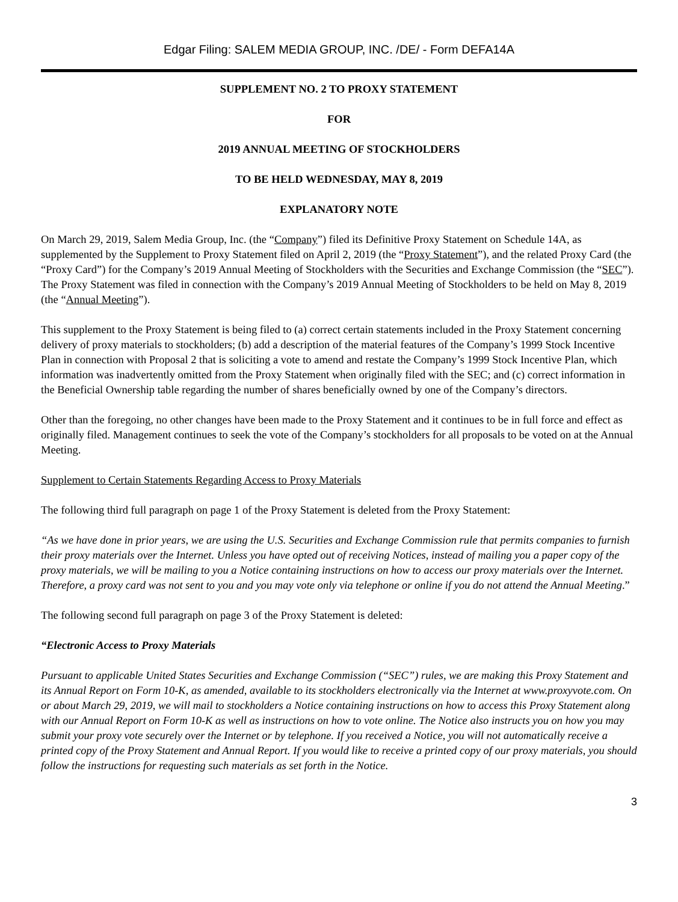Edgar Filing: SALEM MEDIA GROUP, INC. /DE/ - Form DEFA14A
SUPPLEMENT NO. 2 TO PROXY STATEMENT
FOR
2019 ANNUAL MEETING OF STOCKHOLDERS
TO BE HELD WEDNESDAY, MAY 8, 2019
EXPLANATORY NOTE
On March 29, 2019, Salem Media Group, Inc. (the “Company”) filed its Definitive Proxy Statement on Schedule 14A, as supplemented by the Supplement to Proxy Statement filed on April 2, 2019 (the “Proxy Statement”), and the related Proxy Card (the “Proxy Card”) for the Company’s 2019 Annual Meeting of Stockholders with the Securities and Exchange Commission (the “SEC”). The Proxy Statement was filed in connection with the Company’s 2019 Annual Meeting of Stockholders to be held on May 8, 2019 (the “Annual Meeting”).
This supplement to the Proxy Statement is being filed to (a) correct certain statements included in the Proxy Statement concerning delivery of proxy materials to stockholders; (b) add a description of the material features of the Company’s 1999 Stock Incentive Plan in connection with Proposal 2 that is soliciting a vote to amend and restate the Company’s 1999 Stock Incentive Plan, which information was inadvertently omitted from the Proxy Statement when originally filed with the SEC; and (c) correct information in the Beneficial Ownership table regarding the number of shares beneficially owned by one of the Company’s directors.
Other than the foregoing, no other changes have been made to the Proxy Statement and it continues to be in full force and effect as originally filed. Management continues to seek the vote of the Company’s stockholders for all proposals to be voted on at the Annual Meeting.
Supplement to Certain Statements Regarding Access to Proxy Materials
The following third full paragraph on page 1 of the Proxy Statement is deleted from the Proxy Statement:
“As we have done in prior years, we are using the U.S. Securities and Exchange Commission rule that permits companies to furnish their proxy materials over the Internet. Unless you have opted out of receiving Notices, instead of mailing you a paper copy of the proxy materials, we will be mailing to you a Notice containing instructions on how to access our proxy materials over the Internet. Therefore, a proxy card was not sent to you and you may vote only via telephone or online if you do not attend the Annual Meeting.”
The following second full paragraph on page 3 of the Proxy Statement is deleted:
“Electronic Access to Proxy Materials
Pursuant to applicable United States Securities and Exchange Commission (“SEC”) rules, we are making this Proxy Statement and its Annual Report on Form 10-K, as amended, available to its stockholders electronically via the Internet at www.proxyvote.com. On or about March 29, 2019, we will mail to stockholders a Notice containing instructions on how to access this Proxy Statement along with our Annual Report on Form 10-K as well as instructions on how to vote online. The Notice also instructs you on how you may submit your proxy vote securely over the Internet or by telephone. If you received a Notice, you will not automatically receive a printed copy of the Proxy Statement and Annual Report. If you would like to receive a printed copy of our proxy materials, you should follow the instructions for requesting such materials as set forth in the Notice.
3